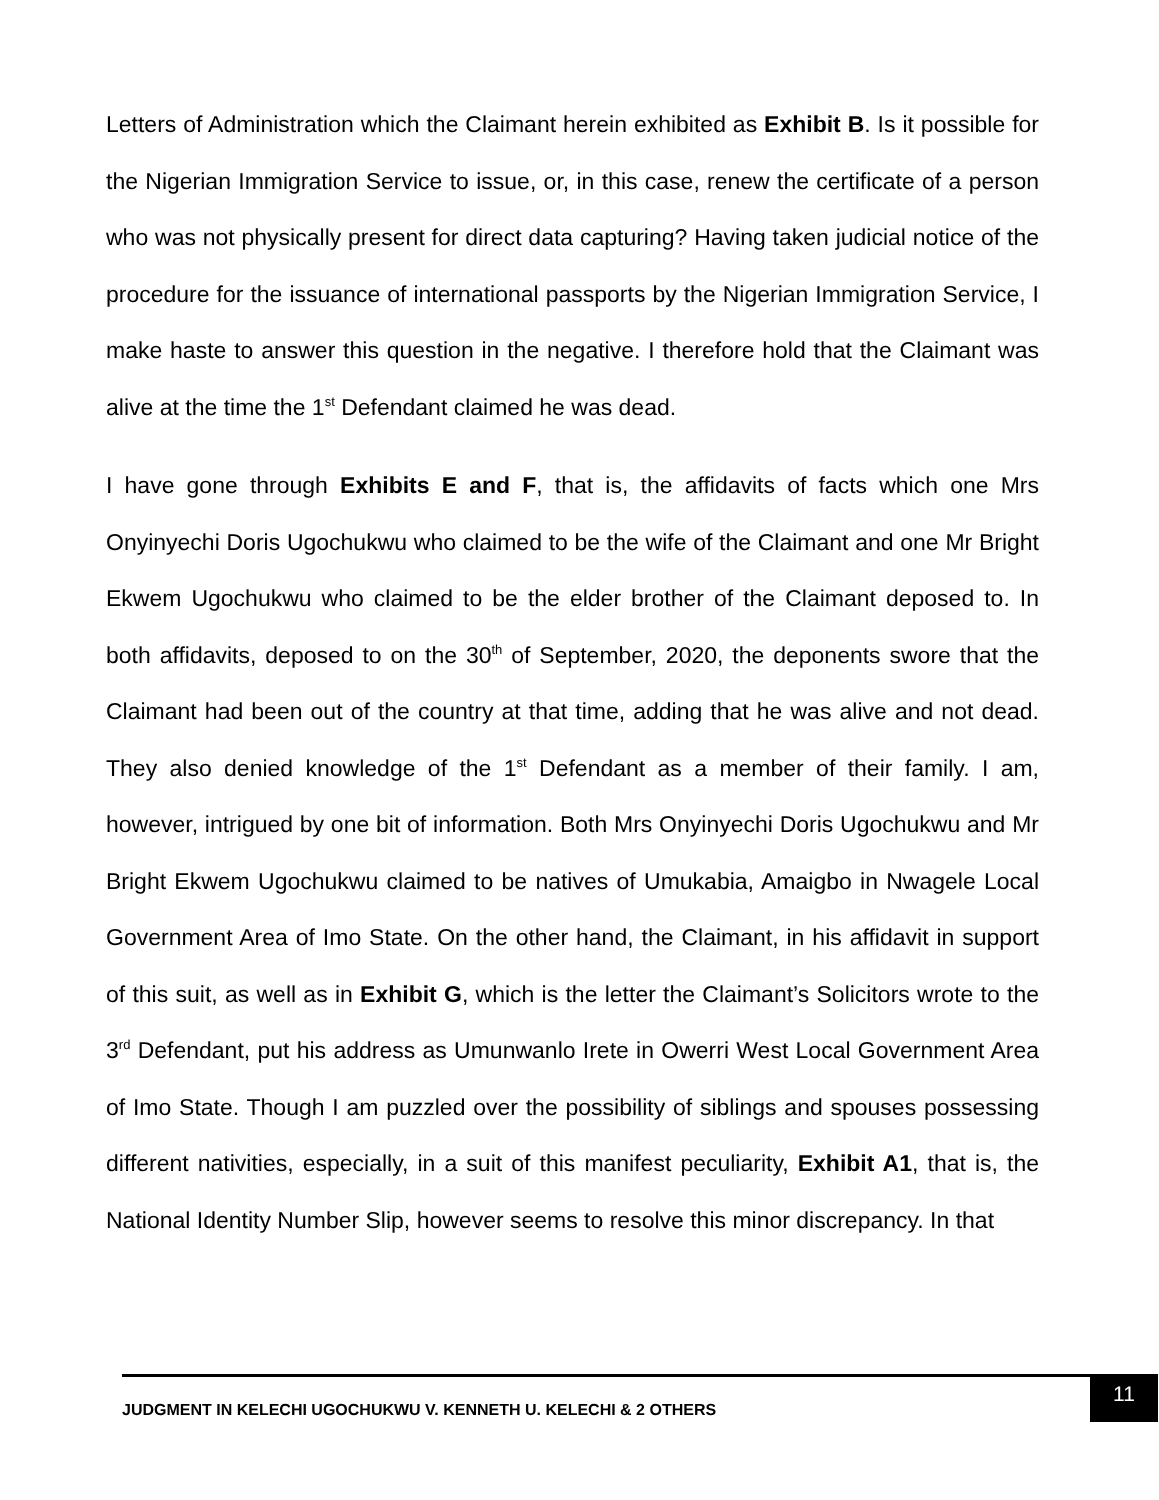Letters of Administration which the Claimant herein exhibited as Exhibit B. Is it possible for the Nigerian Immigration Service to issue, or, in this case, renew the certificate of a person who was not physically present for direct data capturing? Having taken judicial notice of the procedure for the issuance of international passports by the Nigerian Immigration Service, I make haste to answer this question in the negative. I therefore hold that the Claimant was alive at the time the 1<sup>st</sup> Defendant claimed he was dead.
I have gone through Exhibits E and F, that is, the affidavits of facts which one Mrs Onyinyechi Doris Ugochukwu who claimed to be the wife of the Claimant and one Mr Bright Ekwem Ugochukwu who claimed to be the elder brother of the Claimant deposed to. In both affidavits, deposed to on the 30<sup>th</sup> of September, 2020, the deponents swore that the Claimant had been out of the country at that time, adding that he was alive and not dead. They also denied knowledge of the 1<sup>st</sup> Defendant as a member of their family. I am, however, intrigued by one bit of information. Both Mrs Onyinyechi Doris Ugochukwu and Mr Bright Ekwem Ugochukwu claimed to be natives of Umukabia, Amaigbo in Nwagele Local Government Area of Imo State. On the other hand, the Claimant, in his affidavit in support of this suit, as well as in Exhibit G, which is the letter the Claimant’s Solicitors wrote to the 3<sup>rd</sup> Defendant, put his address as Umunwanlo Irete in Owerri West Local Government Area of Imo State. Though I am puzzled over the possibility of siblings and spouses possessing different nativities, especially, in a suit of this manifest peculiarity, Exhibit A1, that is, the National Identity Number Slip, however seems to resolve this minor discrepancy. In that
JUDGMENT IN KELECHI UGOCHUKWU V. KENNETH U. KELECHI & 2 OTHERS
11